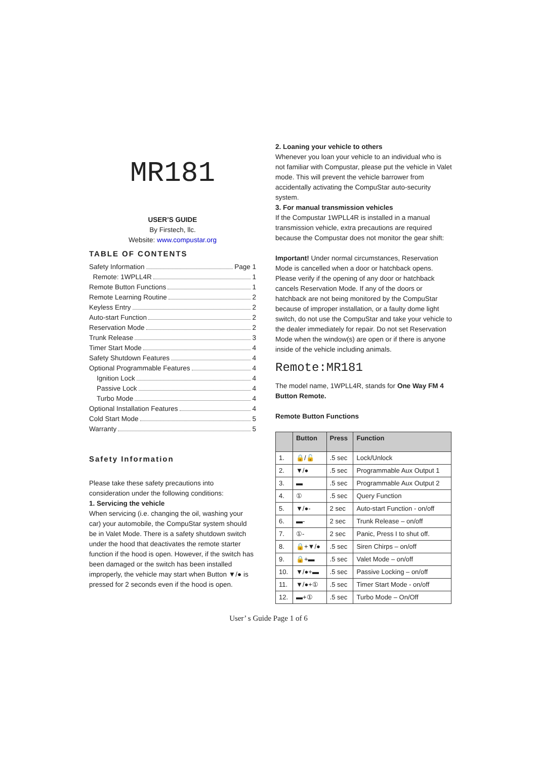MR181
USER’S GUIDE
By Firstech, llc.
Website: www.compustar.org
TABLE OF CONTENTS
Safety Information Page 1
Remote: 1WPLL4R 1
Remote Button Functions 1
Remote Learning Routine 2
Keyless Entry 2
Auto-start Function 2
Reservation Mode 2
Trunk Release 3
Timer Start Mode 4
Safety Shutdown Features 4
Optional Programmable Features 4
Ignition Lock 4
Passive Lock 4
Turbo Mode 4
Optional Installation Features 4
Cold Start Mode 5
Warranty 5
Safety Information
Please take these safety precautions into consideration under the following conditions:
1. Servicing the vehicle
When servicing (i.e. changing the oil, washing your car) your automobile, the CompuStar system should be in Valet Mode. There is a safety shutdown switch under the hood that deactivates the remote starter function if the hood is open. However, if the switch has been damaged or the switch has been installed improperly, the vehicle may start when Button ▼/● is pressed for 2 seconds even if the hood is open.
2. Loaning your vehicle to others
Whenever you loan your vehicle to an individual who is not familiar with Compustar, please put the vehicle in Valet mode. This will prevent the vehicle barrower from accidentally activating the CompuStar auto-security system.
3. For manual transmission vehicles
If the Compustar 1WPLL4R is installed in a manual transmission vehicle, extra precautions are required because the Compustar does not monitor the gear shift:
Important! Under normal circumstances, Reservation Mode is cancelled when a door or hatchback opens. Please verify if the opening of any door or hatchback cancels Reservation Mode. If any of the doors or hatchback are not being monitored by the CompuStar because of improper installation, or a faulty dome light switch, do not use the CompuStar and take your vehicle to the dealer immediately for repair. Do not set Reservation Mode when the window(s) are open or if there is anyone inside of the vehicle including animals.
Remote:MR181
The model name, 1WPLL4R, stands for One Way FM 4 Button Remote.
Remote Button Functions
| | Button | Press | Function |
| --- | --- | --- | --- |
| 1. | 🔒/🔓 | .5 sec | Lock/Unlock |
| 2. | ▼/● | .5 sec | Programmable Aux Output 1 |
| 3. | ▬ | .5 sec | Programmable Aux Output 2 |
| 4. | ① | .5 sec | Query Function |
| 5. | ▼/●- | 2 sec | Auto-start Function - on/off |
| 6. | ▬- | 2 sec | Trunk Release – on/off |
| 7. | ①- | 2 sec | Panic, Press I to shut off. |
| 8. | 🔒+▼/● | .5 sec | Siren Chirps – on/off |
| 9. | 🔒+▬ | .5 sec | Valet Mode – on/off |
| 10. | ▼/●+▬ | .5 sec | Passive Locking – on/off |
| 11. | ▼/●+① | .5 sec | Timer Start Mode - on/off |
| 12. | ▬+① | .5 sec | Turbo Mode – On/Off |
User’ s Guide Page 1 of 6